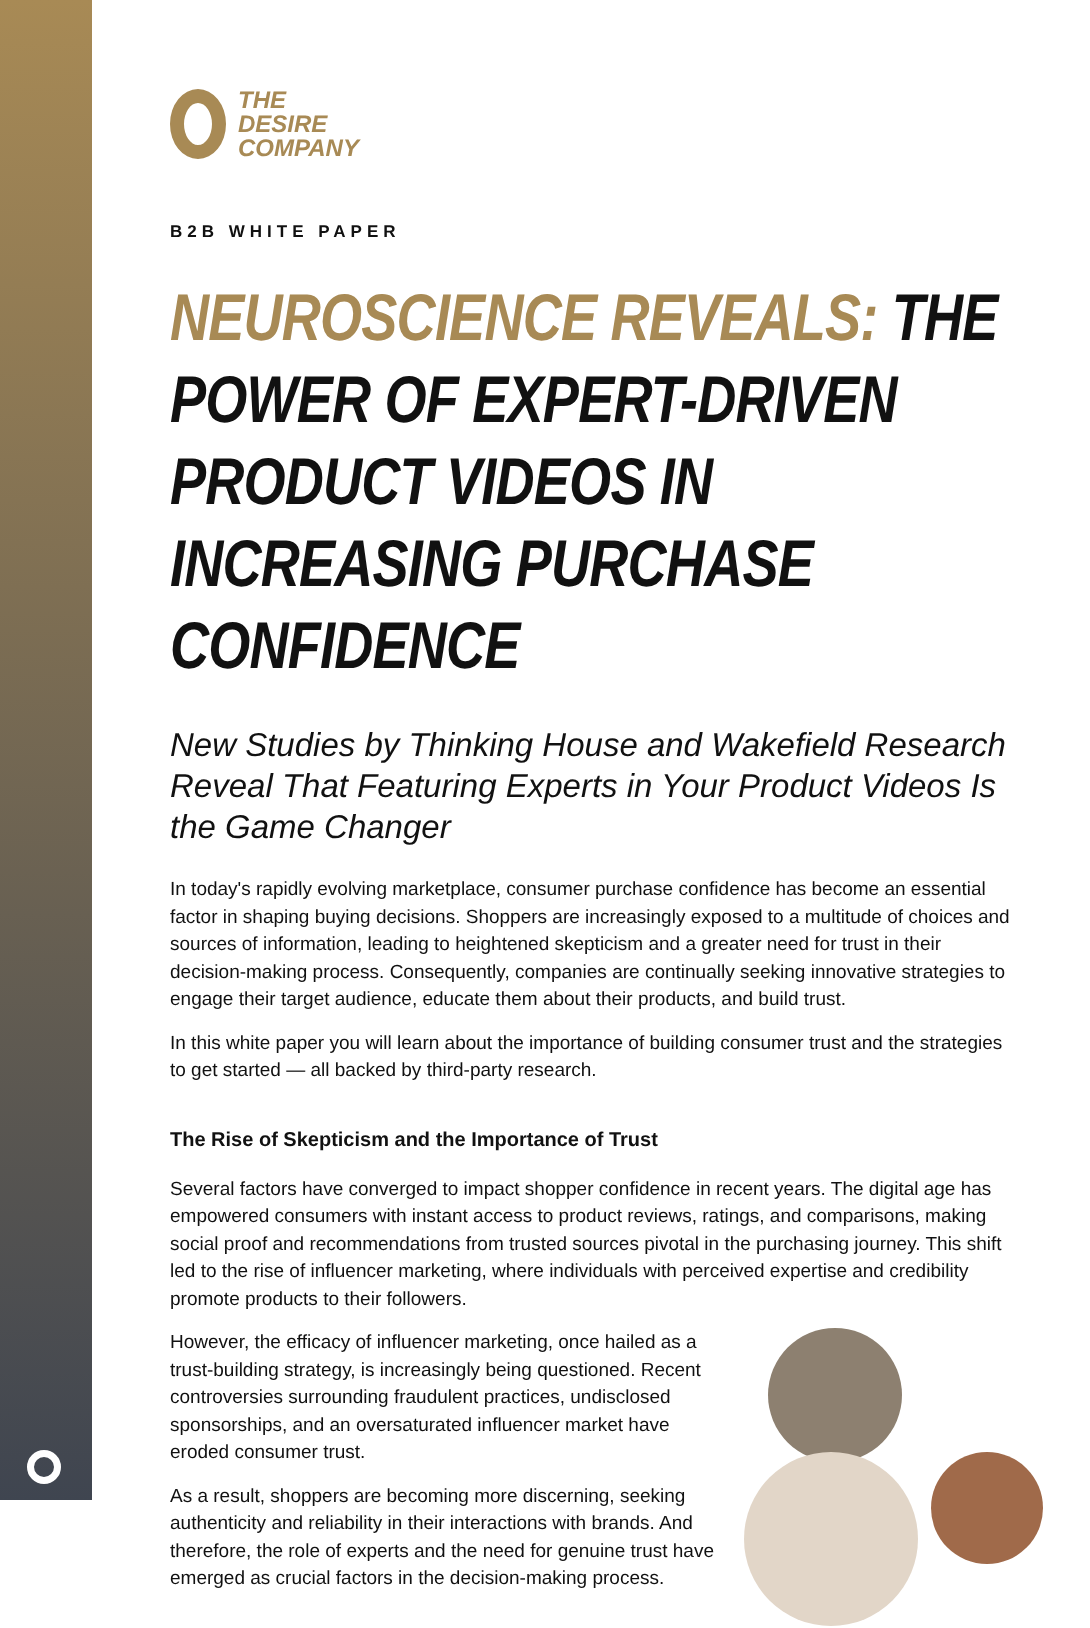THE
DESIRE
COMPANY
B2B WHITE PAPER
NEUROSCIENCE REVEALS: THE POWER OF EXPERT-DRIVEN PRODUCT VIDEOS IN INCREASING PURCHASE CONFIDENCE
New Studies by Thinking House and Wakefield Research Reveal That Featuring Experts in Your Product Videos Is the Game Changer
In today's rapidly evolving marketplace, consumer purchase confidence has become an essential factor in shaping buying decisions. Shoppers are increasingly exposed to a multitude of choices and sources of information, leading to heightened skepticism and a greater need for trust in their decision-making process. Consequently, companies are continually seeking innovative strategies to engage their target audience, educate them about their products, and build trust.
In this white paper you will learn about the importance of building consumer trust and the strategies to get started — all backed by third-party research.
The Rise of Skepticism and the Importance of Trust
Several factors have converged to impact shopper confidence in recent years. The digital age has empowered consumers with instant access to product reviews, ratings, and comparisons, making social proof and recommendations from trusted sources pivotal in the purchasing journey. This shift led to the rise of influencer marketing, where individuals with perceived expertise and credibility promote products to their followers.
However, the efficacy of influencer marketing, once hailed as a trust-building strategy, is increasingly being questioned. Recent controversies surrounding fraudulent practices, undisclosed sponsorships, and an oversaturated influencer market have eroded consumer trust.
As a result, shoppers are becoming more discerning, seeking authenticity and reliability in their interactions with brands. And therefore, the role of experts and the need for genuine trust have emerged as crucial factors in the decision-making process.